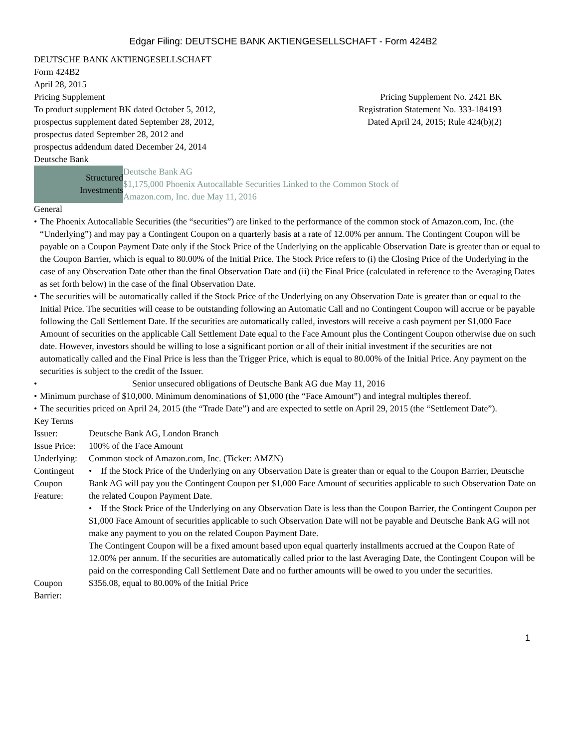Edgar Filing: DEUTSCHE BANK AKTIENGESELLSCHAFT - Form 424B2
DEUTSCHE BANK AKTIENGESELLSCHAFT
Form 424B2
April 28, 2015
Pricing Supplement
To product supplement BK dated October 5, 2012,
prospectus supplement dated September 28, 2012,
prospectus dated September 28, 2012 and
prospectus addendum dated December 24, 2014
Pricing Supplement No. 2421 BK
Registration Statement No. 333-184193
Dated April 24, 2015; Rule 424(b)(2)
Deutsche Bank
Structured
Investments
Deutsche Bank AG
$1,175,000 Phoenix Autocallable Securities Linked to the Common Stock of
Amazon.com, Inc. due May 11, 2016
General
• The Phoenix Autocallable Securities (the “securities”) are linked to the performance of the common stock of Amazon.com, Inc. (the “Underlying”) and may pay a Contingent Coupon on a quarterly basis at a rate of 12.00% per annum. The Contingent Coupon will be payable on a Coupon Payment Date only if the Stock Price of the Underlying on the applicable Observation Date is greater than or equal to the Coupon Barrier, which is equal to 80.00% of the Initial Price. The Stock Price refers to (i) the Closing Price of the Underlying in the case of any Observation Date other than the final Observation Date and (ii) the Final Price (calculated in reference to the Averaging Dates as set forth below) in the case of the final Observation Date.
• The securities will be automatically called if the Stock Price of the Underlying on any Observation Date is greater than or equal to the Initial Price. The securities will cease to be outstanding following an Automatic Call and no Contingent Coupon will accrue or be payable following the Call Settlement Date. If the securities are automatically called, investors will receive a cash payment per $1,000 Face Amount of securities on the applicable Call Settlement Date equal to the Face Amount plus the Contingent Coupon otherwise due on such date. However, investors should be willing to lose a significant portion or all of their initial investment if the securities are not automatically called and the Final Price is less than the Trigger Price, which is equal to 80.00% of the Initial Price. Any payment on the securities is subject to the credit of the Issuer.
• Senior unsecured obligations of Deutsche Bank AG due May 11, 2016
• Minimum purchase of $10,000. Minimum denominations of $1,000 (the “Face Amount”) and integral multiples thereof.
• The securities priced on April 24, 2015 (the “Trade Date”) and are expected to settle on April 29, 2015 (the “Settlement Date”).
Key Terms
| Issuer: | Deutsche Bank AG, London Branch |
| Issue Price: | 100% of the Face Amount |
| Underlying: | Common stock of Amazon.com, Inc. (Ticker: AMZN) |
| Contingent Coupon Feature: | • If the Stock Price of the Underlying on any Observation Date is greater than or equal to the Coupon Barrier, Deutsche Bank AG will pay you the Contingent Coupon per $1,000 Face Amount of securities applicable to such Observation Date on the related Coupon Payment Date. • If the Stock Price of the Underlying on any Observation Date is less than the Coupon Barrier, the Contingent Coupon per $1,000 Face Amount of securities applicable to such Observation Date will not be payable and Deutsche Bank AG will not make any payment to you on the related Coupon Payment Date. The Contingent Coupon will be a fixed amount based upon equal quarterly installments accrued at the Coupon Rate of 12.00% per annum. If the securities are automatically called prior to the last Averaging Date, the Contingent Coupon will be paid on the corresponding Call Settlement Date and no further amounts will be owed to you under the securities. |
| Coupon Barrier: | $356.08, equal to 80.00% of the Initial Price |
1